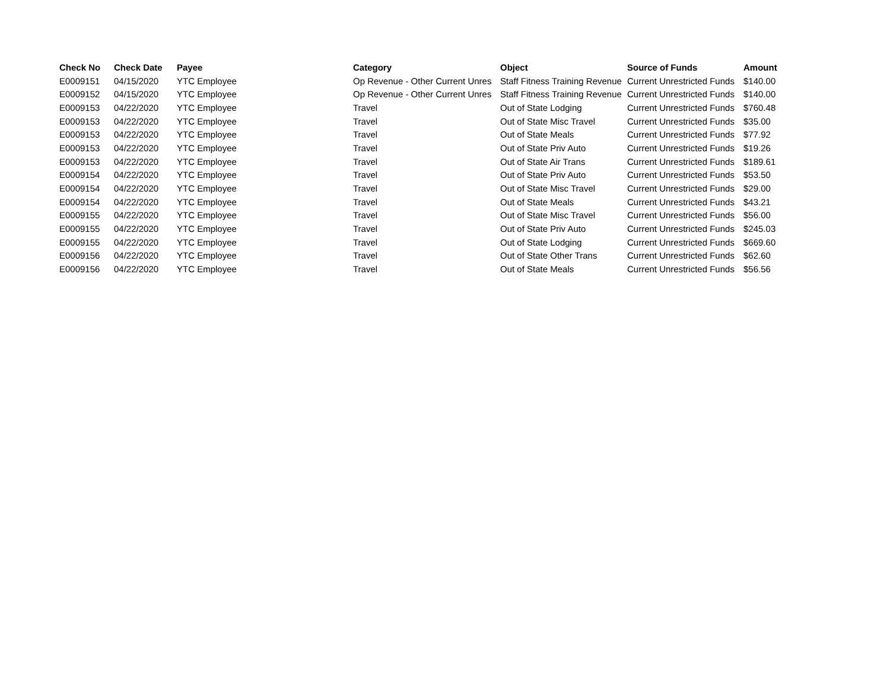| Check No | Check Date | Payee | Category | Object | Source of Funds | Amount |
| --- | --- | --- | --- | --- | --- | --- |
| E0009151 | 04/15/2020 | YTC Employee | Op Revenue - Other Current Unres | Staff Fitness Training Revenue | Current Unrestricted Funds | $140.00 |
| E0009152 | 04/15/2020 | YTC Employee | Op Revenue - Other Current Unres | Staff Fitness Training Revenue | Current Unrestricted Funds | $140.00 |
| E0009153 | 04/22/2020 | YTC Employee | Travel | Out of State Lodging | Current Unrestricted Funds | $760.48 |
| E0009153 | 04/22/2020 | YTC Employee | Travel | Out of State Misc Travel | Current Unrestricted Funds | $35.00 |
| E0009153 | 04/22/2020 | YTC Employee | Travel | Out of State Meals | Current Unrestricted Funds | $77.92 |
| E0009153 | 04/22/2020 | YTC Employee | Travel | Out of State Priv Auto | Current Unrestricted Funds | $19.26 |
| E0009153 | 04/22/2020 | YTC Employee | Travel | Out of State Air Trans | Current Unrestricted Funds | $189.61 |
| E0009154 | 04/22/2020 | YTC Employee | Travel | Out of State Priv Auto | Current Unrestricted Funds | $53.50 |
| E0009154 | 04/22/2020 | YTC Employee | Travel | Out of State Misc Travel | Current Unrestricted Funds | $29.00 |
| E0009154 | 04/22/2020 | YTC Employee | Travel | Out of State Meals | Current Unrestricted Funds | $43.21 |
| E0009155 | 04/22/2020 | YTC Employee | Travel | Out of State Misc Travel | Current Unrestricted Funds | $56.00 |
| E0009155 | 04/22/2020 | YTC Employee | Travel | Out of State Priv Auto | Current Unrestricted Funds | $245.03 |
| E0009155 | 04/22/2020 | YTC Employee | Travel | Out of State Lodging | Current Unrestricted Funds | $669.60 |
| E0009156 | 04/22/2020 | YTC Employee | Travel | Out of State Other Trans | Current Unrestricted Funds | $62.60 |
| E0009156 | 04/22/2020 | YTC Employee | Travel | Out of State Meals | Current Unrestricted Funds | $56.56 |